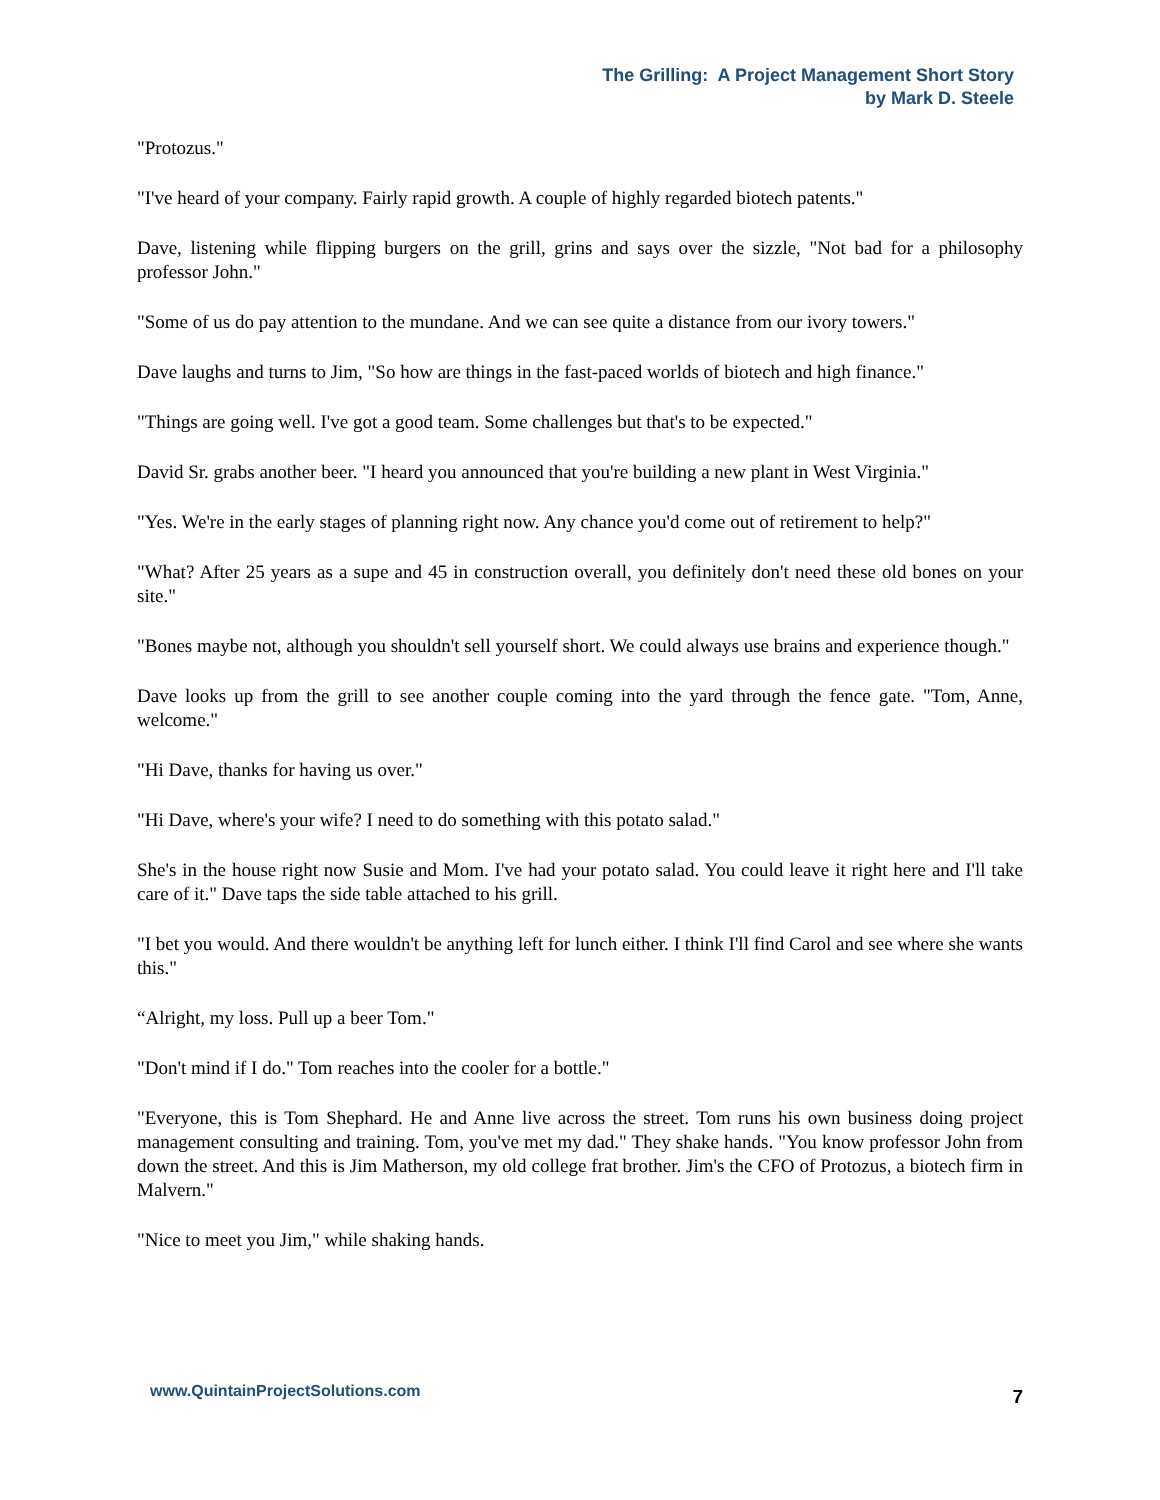The Grilling: A Project Management Short Story
by Mark D. Steele
"Protozus."
"I've heard of your company. Fairly rapid growth. A couple of highly regarded biotech patents."
Dave, listening while flipping burgers on the grill, grins and says over the sizzle, "Not bad for a philosophy professor John."
"Some of us do pay attention to the mundane. And we can see quite a distance from our ivory towers."
Dave laughs and turns to Jim, "So how are things in the fast-paced worlds of biotech and high finance."
"Things are going well. I've got a good team. Some challenges but that's to be expected."
David Sr. grabs another beer. "I heard you announced that you're building a new plant in West Virginia."
"Yes. We're in the early stages of planning right now. Any chance you'd come out of retirement to help?"
"What? After 25 years as a supe and 45 in construction overall, you definitely don't need these old bones on your site."
"Bones maybe not, although you shouldn't sell yourself short. We could always use brains and experience though."
Dave looks up from the grill to see another couple coming into the yard through the fence gate. "Tom, Anne, welcome."
"Hi Dave, thanks for having us over."
"Hi Dave, where's your wife? I need to do something with this potato salad."
She's in the house right now Susie and Mom. I've had your potato salad. You could leave it right here and I'll take care of it." Dave taps the side table attached to his grill.
"I bet you would. And there wouldn't be anything left for lunch either. I think I'll find Carol and see where she wants this."
“Alright, my loss. Pull up a beer Tom."
"Don't mind if I do." Tom reaches into the cooler for a bottle."
"Everyone, this is Tom Shephard. He and Anne live across the street. Tom runs his own business doing project management consulting and training. Tom, you've met my dad." They shake hands. "You know professor John from down the street. And this is Jim Matherson, my old college frat brother. Jim's the CFO of Protozus, a biotech firm in Malvern."
"Nice to meet you Jim," while shaking hands.
www.QuintainProjectSolutions.com 7